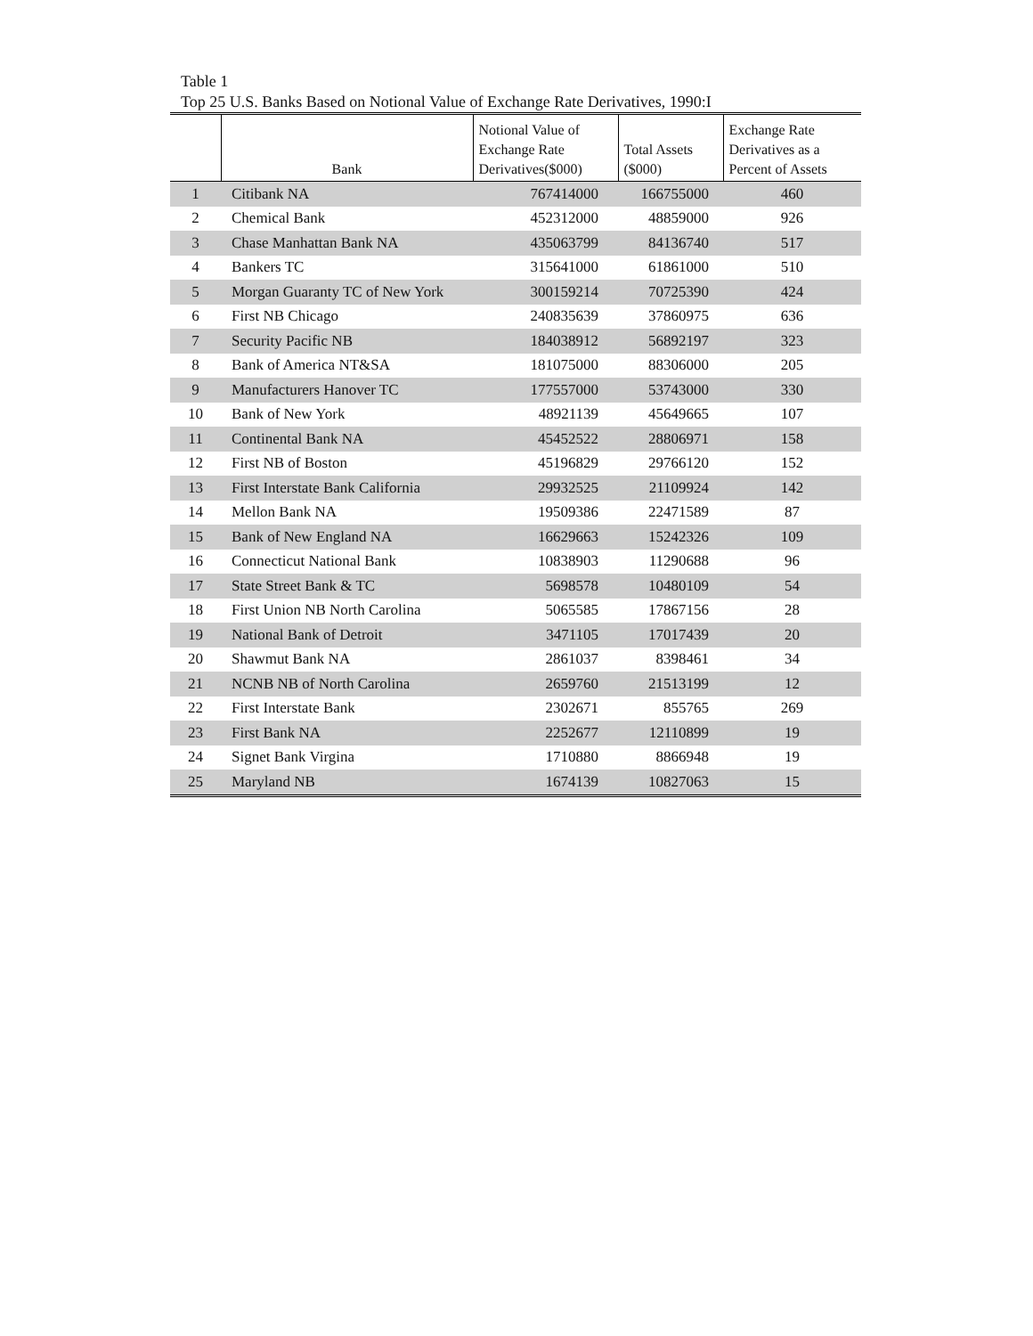Table 1
Top 25 U.S. Banks Based on Notional Value of Exchange Rate Derivatives, 1990:I
| | Bank | Notional Value of Exchange Rate Derivatives($000) | Total Assets ($000) | Exchange Rate Derivatives as a Percent of Assets |
| --- | --- | --- | --- | --- |
| 1 | Citibank NA | 767414000 | 166755000 | 460 |
| 2 | Chemical Bank | 452312000 | 48859000 | 926 |
| 3 | Chase Manhattan Bank NA | 435063799 | 84136740 | 517 |
| 4 | Bankers TC | 315641000 | 61861000 | 510 |
| 5 | Morgan Guaranty TC of New York | 300159214 | 70725390 | 424 |
| 6 | First NB Chicago | 240835639 | 37860975 | 636 |
| 7 | Security Pacific NB | 184038912 | 56892197 | 323 |
| 8 | Bank of America NT&SA | 181075000 | 88306000 | 205 |
| 9 | Manufacturers Hanover TC | 177557000 | 53743000 | 330 |
| 10 | Bank of New York | 48921139 | 45649665 | 107 |
| 11 | Continental Bank NA | 45452522 | 28806971 | 158 |
| 12 | First NB of Boston | 45196829 | 29766120 | 152 |
| 13 | First Interstate Bank California | 29932525 | 21109924 | 142 |
| 14 | Mellon Bank NA | 19509386 | 22471589 | 87 |
| 15 | Bank of New England NA | 16629663 | 15242326 | 109 |
| 16 | Connecticut National Bank | 10838903 | 11290688 | 96 |
| 17 | State Street Bank & TC | 5698578 | 10480109 | 54 |
| 18 | First Union NB North Carolina | 5065585 | 17867156 | 28 |
| 19 | National Bank of Detroit | 3471105 | 17017439 | 20 |
| 20 | Shawmut Bank NA | 2861037 | 8398461 | 34 |
| 21 | NCNB NB of North Carolina | 2659760 | 21513199 | 12 |
| 22 | First Interstate Bank | 2302671 | 855765 | 269 |
| 23 | First Bank NA | 2252677 | 12110899 | 19 |
| 24 | Signet Bank Virgina | 1710880 | 8866948 | 19 |
| 25 | Maryland NB | 1674139 | 10827063 | 15 |